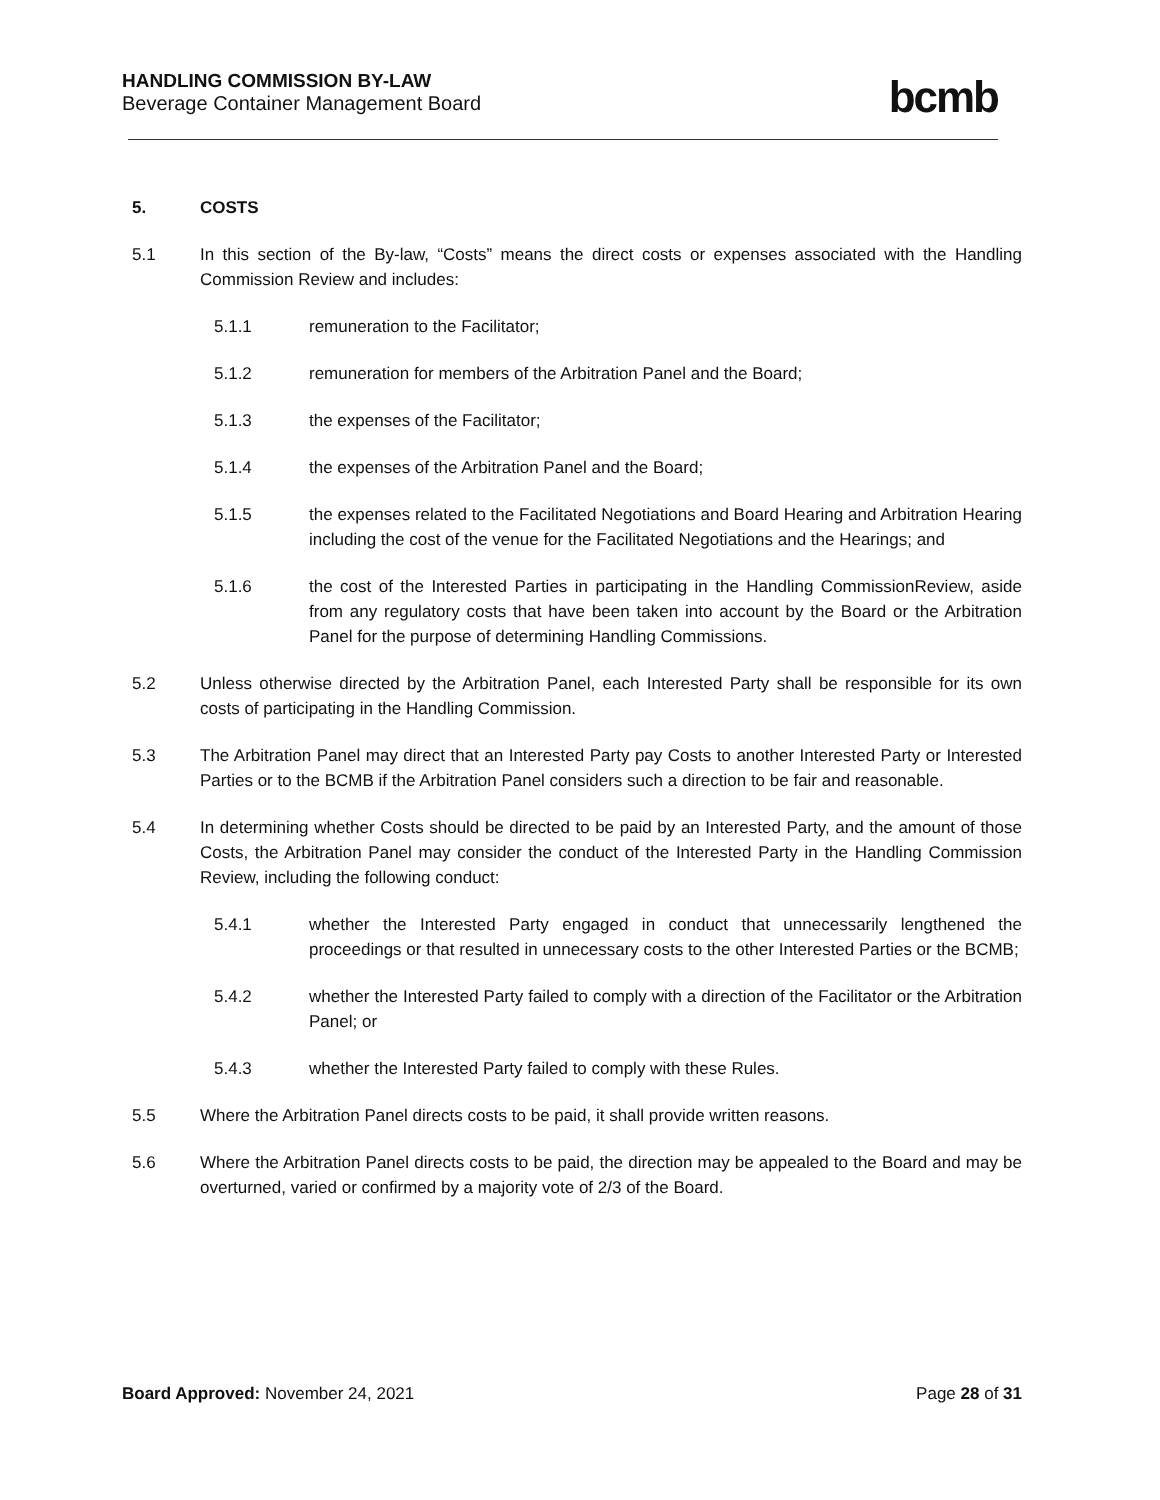HANDLING COMMISSION BY-LAW
Beverage Container Management Board
bcmb
5. COSTS
5.1 In this section of the By-law, “Costs” means the direct costs or expenses associated with the Handling Commission Review and includes:
5.1.1 remuneration to the Facilitator;
5.1.2 remuneration for members of the Arbitration Panel and the Board;
5.1.3 the expenses of the Facilitator;
5.1.4 the expenses of the Arbitration Panel and the Board;
5.1.5 the expenses related to the Facilitated Negotiations and Board Hearing and Arbitration Hearing including the cost of the venue for the Facilitated Negotiations and the Hearings; and
5.1.6 the cost of the Interested Parties in participating in the Handling CommissionReview, aside from any regulatory costs that have been taken into account by the Board or the Arbitration Panel for the purpose of determining Handling Commissions.
5.2 Unless otherwise directed by the Arbitration Panel, each Interested Party shall be responsible for its own costs of participating in the Handling Commission.
5.3 The Arbitration Panel may direct that an Interested Party pay Costs to another Interested Party or Interested Parties or to the BCMB if the Arbitration Panel considers such a direction to be fair and reasonable.
5.4 In determining whether Costs should be directed to be paid by an Interested Party, and the amount of those Costs, the Arbitration Panel may consider the conduct of the Interested Party in the Handling Commission Review, including the following conduct:
5.4.1 whether the Interested Party engaged in conduct that unnecessarily lengthened the proceedings or that resulted in unnecessary costs to the other Interested Parties or the BCMB;
5.4.2 whether the Interested Party failed to comply with a direction of the Facilitator or the Arbitration Panel; or
5.4.3 whether the Interested Party failed to comply with these Rules.
5.5 Where the Arbitration Panel directs costs to be paid, it shall provide written reasons.
5.6 Where the Arbitration Panel directs costs to be paid, the direction may be appealed to the Board and may be overturned, varied or confirmed by a majority vote of 2/3 of the Board.
Board Approved: November 24, 2021
Page 28 of 31